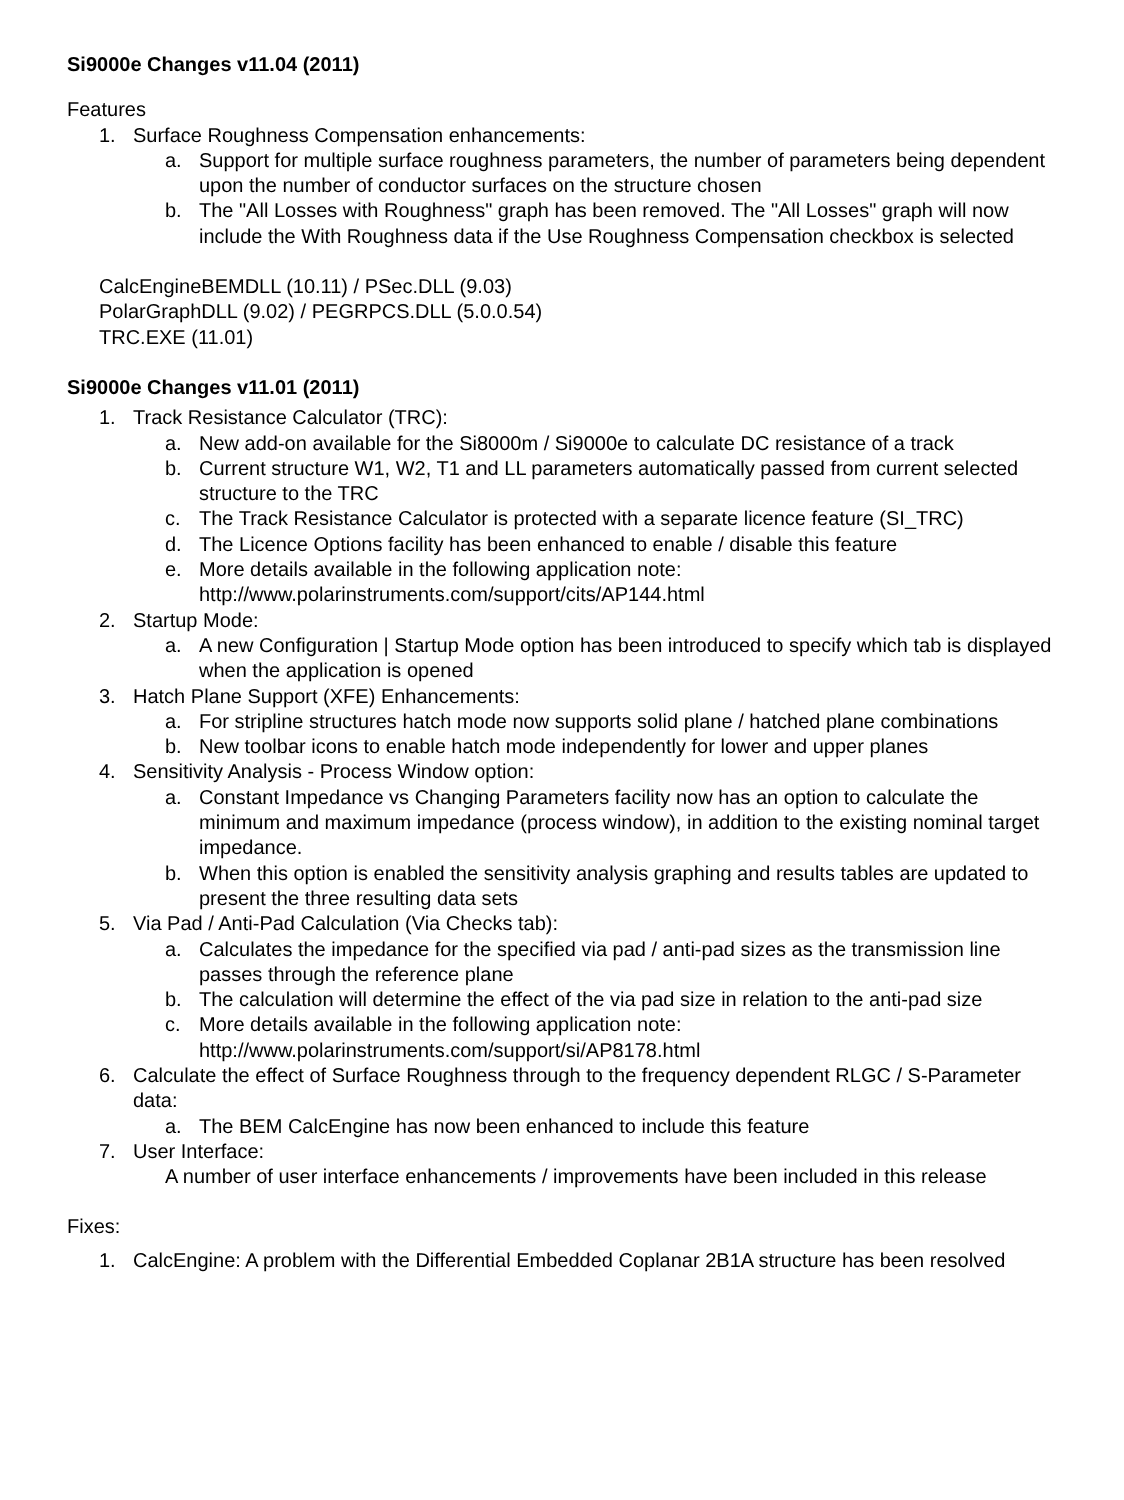Si9000e Changes v11.04 (2011)
Features
1. Surface Roughness Compensation enhancements:
a. Support for multiple surface roughness parameters, the number of parameters being dependent upon the number of conductor surfaces on the structure chosen
b. The "All Losses with Roughness" graph has been removed. The "All Losses" graph will now include the With Roughness data if the Use Roughness Compensation checkbox is selected
CalcEngineBEMDLL (10.11) / PSec.DLL (9.03)
PolarGraphDLL (9.02) / PEGRPCS.DLL (5.0.0.54)
TRC.EXE (11.01)
Si9000e Changes v11.01 (2011)
1. Track Resistance Calculator (TRC):
a. New add-on available for the Si8000m / Si9000e to calculate DC resistance of a track
b. Current structure W1, W2, T1 and LL parameters automatically passed from current selected structure to the TRC
c. The Track Resistance Calculator is protected with a separate licence feature (SI_TRC)
d. The Licence Options facility has been enhanced to enable / disable this feature
e. More details available in the following application note:
http://www.polarinstruments.com/support/cits/AP144.html
2. Startup Mode:
a. A new Configuration | Startup Mode option has been introduced to specify which tab is displayed when the application is opened
3. Hatch Plane Support (XFE) Enhancements:
a. For stripline structures hatch mode now supports solid plane / hatched plane combinations
b. New toolbar icons to enable hatch mode independently for lower and upper planes
4. Sensitivity Analysis - Process Window option:
a. Constant Impedance vs Changing Parameters facility now has an option to calculate the minimum and maximum impedance (process window), in addition to the existing nominal target impedance.
b. When this option is enabled the sensitivity analysis graphing and results tables are updated to present the three resulting data sets
5. Via Pad / Anti-Pad Calculation (Via Checks tab):
a. Calculates the impedance for the specified via pad / anti-pad sizes as the transmission line passes through the reference plane
b. The calculation will determine the effect of the via pad size in relation to the anti-pad size
c. More details available in the following application note:
http://www.polarinstruments.com/support/si/AP8178.html
6. Calculate the effect of Surface Roughness through to the frequency dependent RLGC / S-Parameter data:
a. The BEM CalcEngine has now been enhanced to include this feature
7. User Interface:
A number of user interface enhancements / improvements have been included in this release
Fixes:
1. CalcEngine: A problem with the Differential Embedded Coplanar 2B1A structure has been resolved